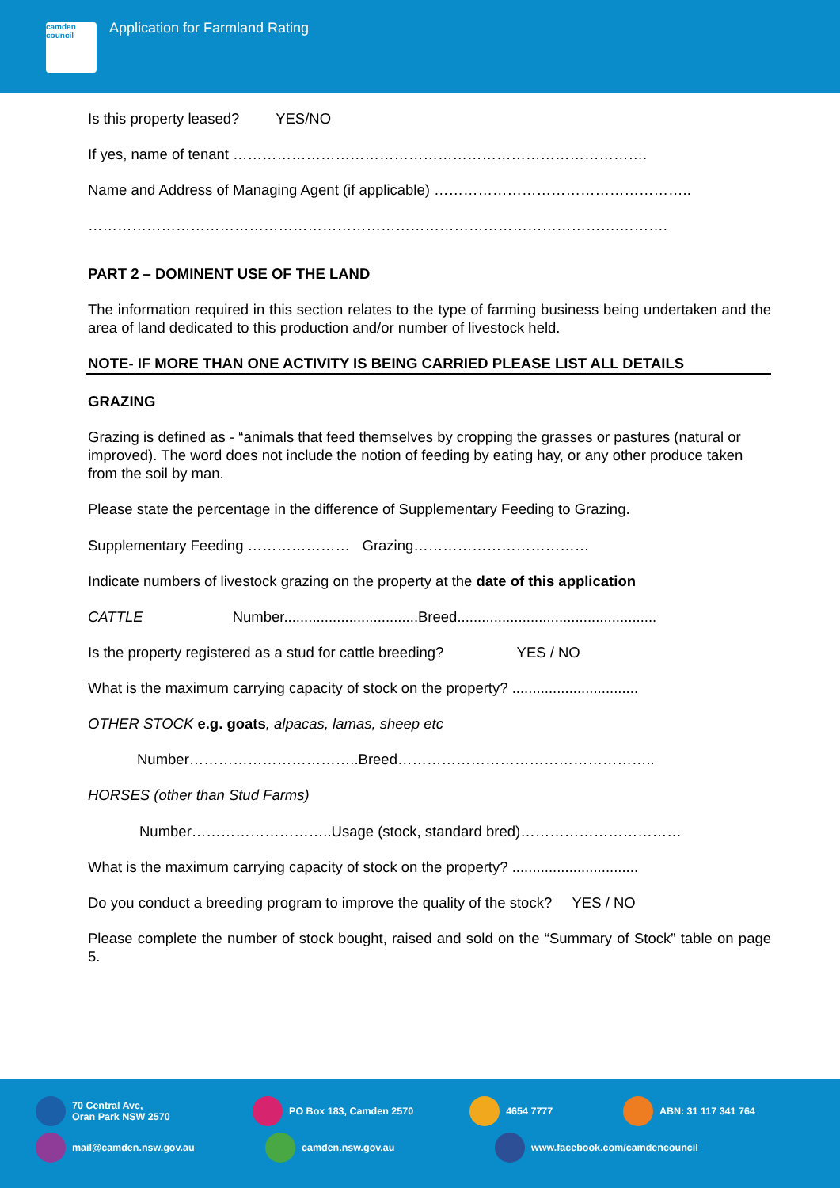camden council
Application for Farmland Rating
Is this property leased? YES/NO
If yes, name of tenant ………………………………………………………………………….
Name and Address of Managing Agent (if applicable) ……………………………………………..
……………………………………………………………………………………………….……….
PART 2 – DOMINENT USE OF THE LAND
The information required in this section relates to the type of farming business being undertaken and the area of land dedicated to this production and/or number of livestock held.
NOTE- IF MORE THAN ONE ACTIVITY IS BEING CARRIED PLEASE LIST ALL DETAILS
GRAZING
Grazing is defined as - “animals that feed themselves by cropping the grasses or pastures (natural or improved). The word does not include the notion of feeding by eating hay, or any other produce taken from the soil by man.
Please state the percentage in the difference of Supplementary Feeding to Grazing.
Supplementary Feeding ………………… Grazing………………………………
Indicate numbers of livestock grazing on the property at the date of this application
CATTLE Number.................................Breed.................................................
Is the property registered as a stud for cattle breeding? YES / NO
What is the maximum carrying capacity of stock on the property? ...............................
OTHER STOCK e.g. goats, alpacas, lamas, sheep etc
Number……………………………..Breed……………………………………………..
HORSES (other than Stud Farms)
Number………………………..Usage (stock, standard bred)……………………………
What is the maximum carrying capacity of stock on the property? ...............................
Do you conduct a breeding program to improve the quality of the stock? YES / NO
Please complete the number of stock bought, raised and sold on the “Summary of Stock” table on page 5.
70 Central Ave,
Oran Park NSW 2570
PO Box 183, Camden 2570 4654 7777 ABN: 31 117 341 764
mail@camden.nsw.gov.au camden.nsw.gov.au www.facebook.com/camdencouncil